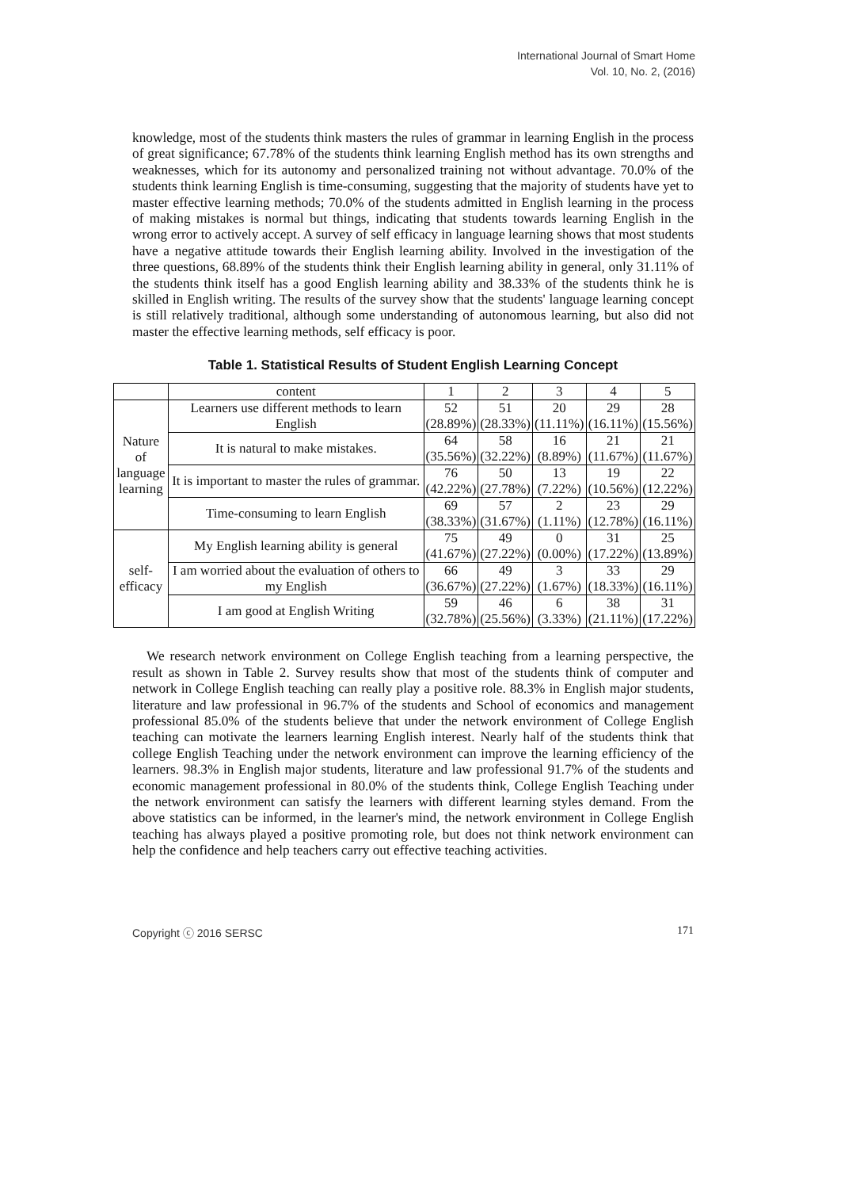International Journal of Smart Home
Vol. 10, No. 2, (2016)
knowledge, most of the students think masters the rules of grammar in learning English in the process of great significance; 67.78% of the students think learning English method has its own strengths and weaknesses, which for its autonomy and personalized training not without advantage. 70.0% of the students think learning English is time-consuming, suggesting that the majority of students have yet to master effective learning methods; 70.0% of the students admitted in English learning in the process of making mistakes is normal but things, indicating that students towards learning English in the wrong error to actively accept. A survey of self efficacy in language learning shows that most students have a negative attitude towards their English learning ability. Involved in the investigation of the three questions, 68.89% of the students think their English learning ability in general, only 31.11% of the students think itself has a good English learning ability and 38.33% of the students think he is skilled in English writing. The results of the survey show that the students' language learning concept is still relatively traditional, although some understanding of autonomous learning, but also did not master the effective learning methods, self efficacy is poor.
Table 1. Statistical Results of Student English Learning Concept
| | content | 1 | 2 | 3 | 4 | 5 |
| Nature of language learning | Learners use different methods to learn English | 52 (28.89%) | 51 (28.33%) | 20 (11.11%) | 29 (16.11%) | 28 (15.56%) |
| | It is natural to make mistakes. | 64 (35.56%) | 58 (32.22%) | 16 (8.89%) | 21 (11.67%) | 21 (11.67%) |
| | It is important to master the rules of grammar. | 76 (42.22%) | 50 (27.78%) | 13 (7.22%) | 19 (10.56%) | 22 (12.22%) |
| | Time-consuming to learn English | 69 (38.33%) | 57 (31.67%) | 2 (1.11%) | 23 (12.78%) | 29 (16.11%) |
| self- efficacy | My English learning ability is general | 75 (41.67%) | 49 (27.22%) | 0 (0.00%) | 31 (17.22%) | 25 (13.89%) |
| | I am worried about the evaluation of others to my English | 66 (36.67%) | 49 (27.22%) | 3 (1.67%) | 33 (18.33%) | 29 (16.11%) |
| | I am good at English Writing | 59 (32.78%) | 46 (25.56%) | 6 (3.33%) | 38 (21.11%) | 31 (17.22%) |
We research network environment on College English teaching from a learning perspective, the result as shown in Table 2. Survey results show that most of the students think of computer and network in College English teaching can really play a positive role. 88.3% in English major students, literature and law professional in 96.7% of the students and School of economics and management professional 85.0% of the students believe that under the network environment of College English teaching can motivate the learners learning English interest. Nearly half of the students think that college English Teaching under the network environment can improve the learning efficiency of the learners. 98.3% in English major students, literature and law professional 91.7% of the students and economic management professional in 80.0% of the students think, College English Teaching under the network environment can satisfy the learners with different learning styles demand. From the above statistics can be informed, in the learner's mind, the network environment in College English teaching has always played a positive promoting role, but does not think network environment can help the confidence and help teachers carry out effective teaching activities.
Copyright ⓒ 2016 SERSC 171